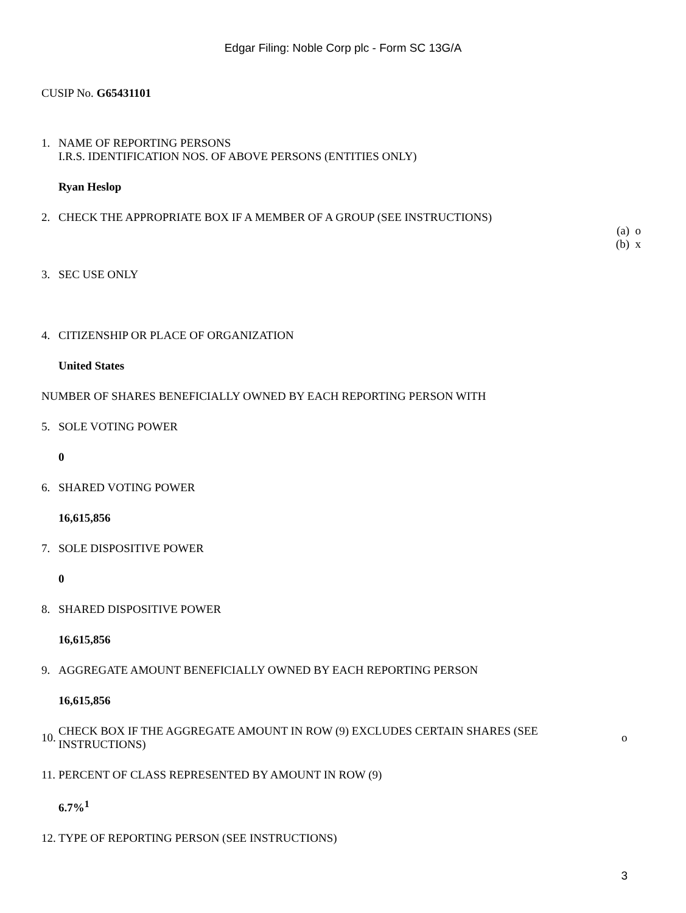Edgar Filing: Noble Corp plc - Form SC 13G/A
CUSIP No. G65431101
1. NAME OF REPORTING PERSONS
I.R.S. IDENTIFICATION NOS. OF ABOVE PERSONS (ENTITIES ONLY)
Ryan Heslop
2. CHECK THE APPROPRIATE BOX IF A MEMBER OF A GROUP (SEE INSTRUCTIONS)
(a) o
(b) x
3. SEC USE ONLY
4. CITIZENSHIP OR PLACE OF ORGANIZATION
United States
NUMBER OF SHARES BENEFICIALLY OWNED BY EACH REPORTING PERSON WITH
5. SOLE VOTING POWER
0
6. SHARED VOTING POWER
16,615,856
7. SOLE DISPOSITIVE POWER
0
8. SHARED DISPOSITIVE POWER
16,615,856
9. AGGREGATE AMOUNT BENEFICIALLY OWNED BY EACH REPORTING PERSON
16,615,856
10.
CHECK BOX IF THE AGGREGATE AMOUNT IN ROW (9) EXCLUDES CERTAIN SHARES (SEE INSTRUCTIONS)
o
11.
PERCENT OF CLASS REPRESENTED BY AMOUNT IN ROW (9)
6.7%<sup>1</sup>
12.
TYPE OF REPORTING PERSON (SEE INSTRUCTIONS)
3